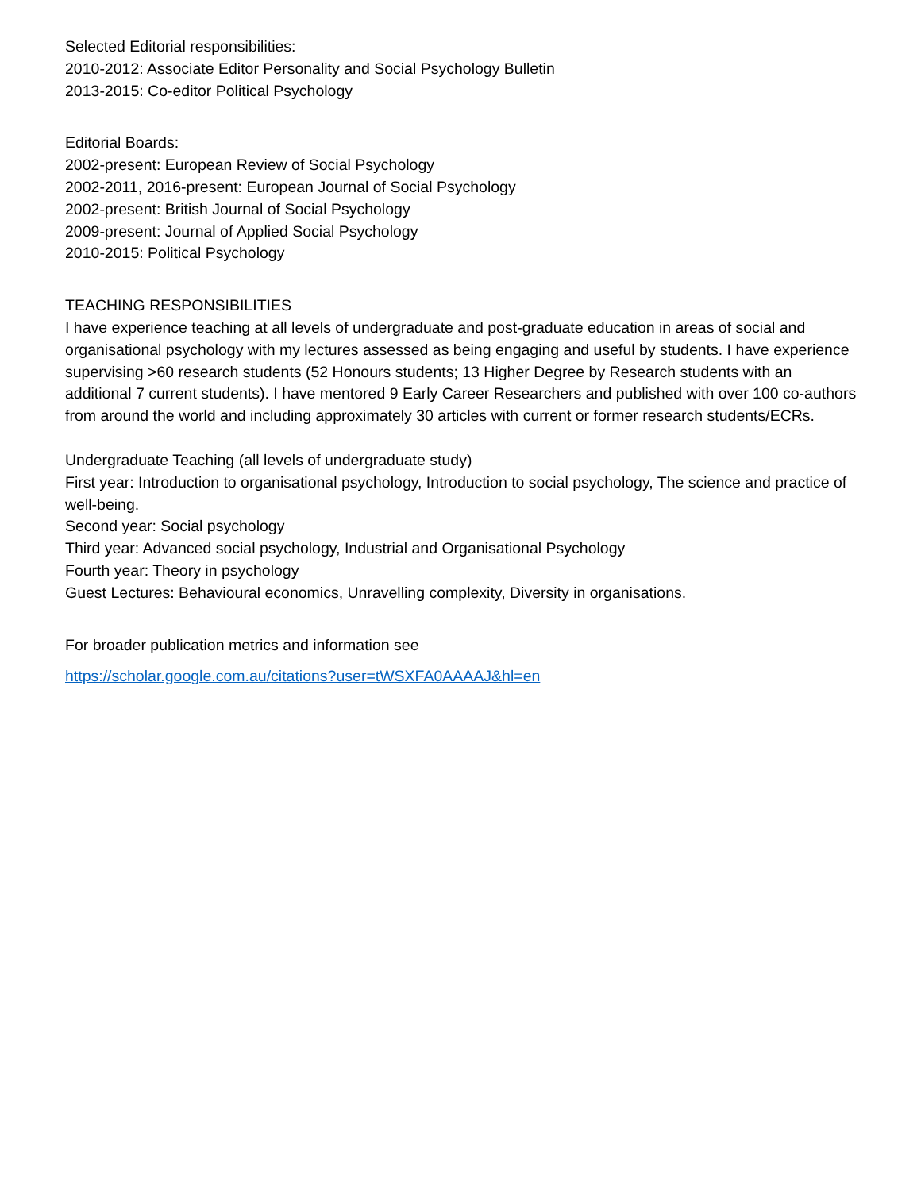Selected Editorial responsibilities:
2010-2012: Associate Editor Personality and Social Psychology Bulletin
2013-2015: Co-editor Political Psychology
Editorial Boards:
2002-present: European Review of Social Psychology
2002-2011, 2016-present: European Journal of Social Psychology
2002-present: British Journal of Social Psychology
2009-present: Journal of Applied Social Psychology
2010-2015: Political Psychology
TEACHING RESPONSIBILITIES
I have experience teaching at all levels of undergraduate and post-graduate education in areas of social and organisational psychology with my lectures assessed as being engaging and useful by students. I have experience supervising >60 research students (52 Honours students; 13 Higher Degree by Research students with an additional 7 current students). I have mentored 9 Early Career Researchers and published with over 100 co-authors from around the world and including approximately 30 articles with current or former research students/ECRs.
Undergraduate Teaching (all levels of undergraduate study)
First year: Introduction to organisational psychology, Introduction to social psychology, The science and practice of well-being.
Second year: Social psychology
Third year: Advanced social psychology, Industrial and Organisational Psychology
Fourth year: Theory in psychology
Guest Lectures: Behavioural economics, Unravelling complexity, Diversity in organisations.
For broader publication metrics and information see
https://scholar.google.com.au/citations?user=tWSXFA0AAAAJ&hl=en